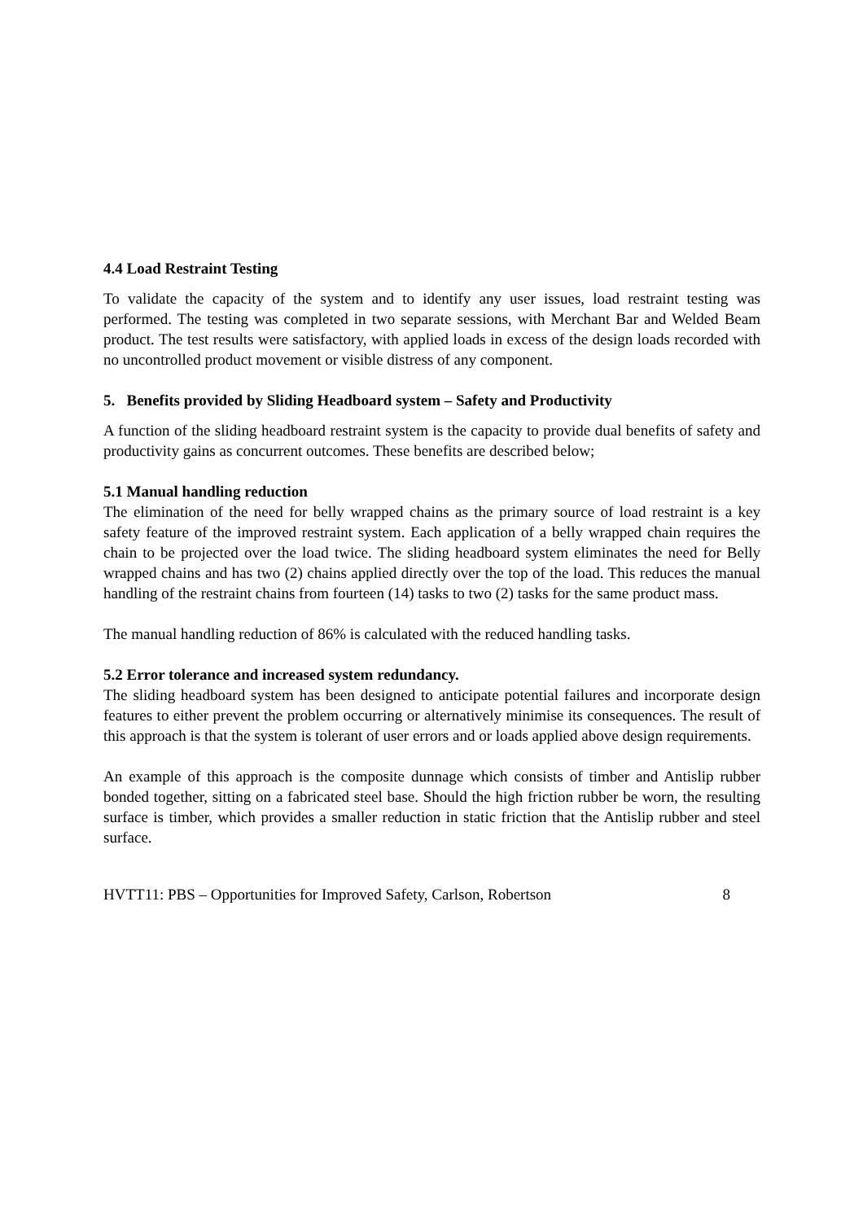4.4 Load Restraint Testing
To validate the capacity of the system and to identify any user issues, load restraint testing was performed. The testing was completed in two separate sessions, with Merchant Bar and Welded Beam product. The test results were satisfactory, with applied loads in excess of the design loads recorded with no uncontrolled product movement or visible distress of any component.
5. Benefits provided by Sliding Headboard system – Safety and Productivity
A function of the sliding headboard restraint system is the capacity to provide dual benefits of safety and productivity gains as concurrent outcomes. These benefits are described below;
5.1 Manual handling reduction
The elimination of the need for belly wrapped chains as the primary source of load restraint is a key safety feature of the improved restraint system. Each application of a belly wrapped chain requires the chain to be projected over the load twice. The sliding headboard system eliminates the need for Belly wrapped chains and has two (2) chains applied directly over the top of the load. This reduces the manual handling of the restraint chains from fourteen (14) tasks to two (2) tasks for the same product mass.
The manual handling reduction of 86% is calculated with the reduced handling tasks.
5.2 Error tolerance and increased system redundancy.
The sliding headboard system has been designed to anticipate potential failures and incorporate design features to either prevent the problem occurring or alternatively minimise its consequences. The result of this approach is that the system is tolerant of user errors and or loads applied above design requirements.
An example of this approach is the composite dunnage which consists of timber and Antislip rubber bonded together, sitting on a fabricated steel base. Should the high friction rubber be worn, the resulting surface is timber, which provides a smaller reduction in static friction that the Antislip rubber and steel surface.
HVTT11: PBS – Opportunities for Improved Safety, Carlson, Robertson 8